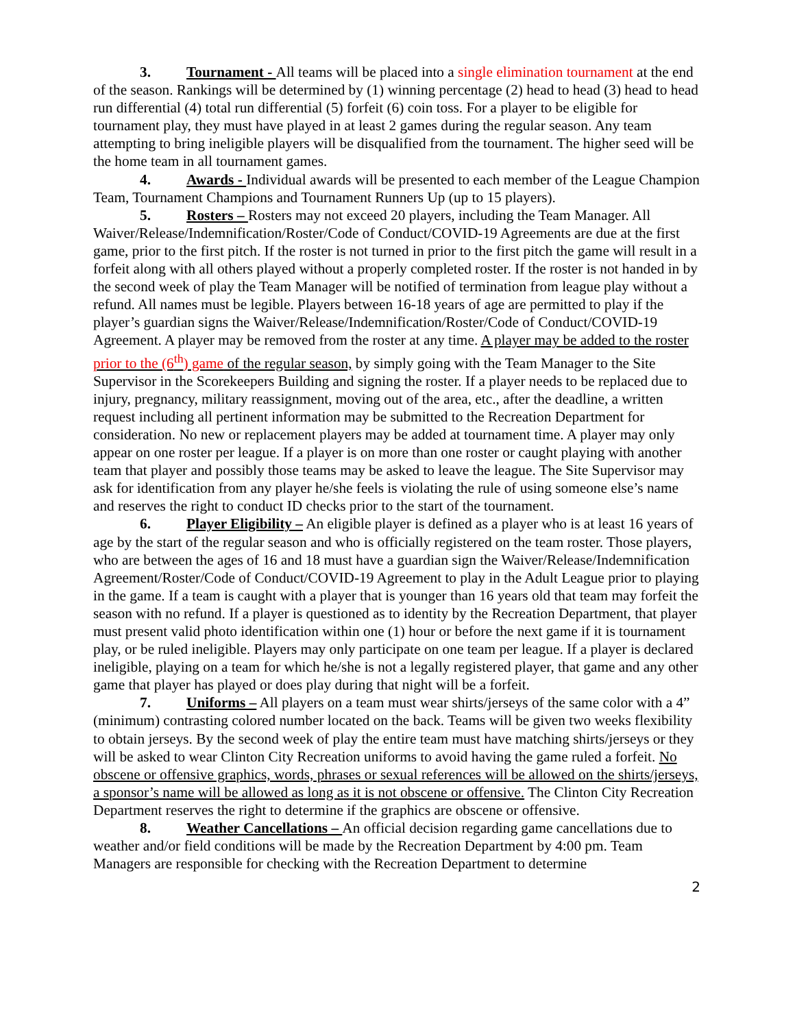3. Tournament - All teams will be placed into a single elimination tournament at the end of the season. Rankings will be determined by (1) winning percentage (2) head to head (3) head to head run differential (4) total run differential (5) forfeit (6) coin toss. For a player to be eligible for tournament play, they must have played in at least 2 games during the regular season. Any team attempting to bring ineligible players will be disqualified from the tournament. The higher seed will be the home team in all tournament games.
4. Awards - Individual awards will be presented to each member of the League Champion Team, Tournament Champions and Tournament Runners Up (up to 15 players).
5. Rosters – Rosters may not exceed 20 players, including the Team Manager. All Waiver/Release/Indemnification/Roster/Code of Conduct/COVID-19 Agreements are due at the first game, prior to the first pitch. If the roster is not turned in prior to the first pitch the game will result in a forfeit along with all others played without a properly completed roster. If the roster is not handed in by the second week of play the Team Manager will be notified of termination from league play without a refund. All names must be legible. Players between 16-18 years of age are permitted to play if the player’s guardian signs the Waiver/Release/Indemnification/Roster/Code of Conduct/COVID-19 Agreement. A player may be removed from the roster at any time. A player may be added to the roster prior to the (6<sup>th</sup>) game of the regular season, by simply going with the Team Manager to the Site Supervisor in the Scorekeepers Building and signing the roster. If a player needs to be replaced due to injury, pregnancy, military reassignment, moving out of the area, etc., after the deadline, a written request including all pertinent information may be submitted to the Recreation Department for consideration. No new or replacement players may be added at tournament time. A player may only appear on one roster per league. If a player is on more than one roster or caught playing with another team that player and possibly those teams may be asked to leave the league. The Site Supervisor may ask for identification from any player he/she feels is violating the rule of using someone else’s name and reserves the right to conduct ID checks prior to the start of the tournament.
6. Player Eligibility – An eligible player is defined as a player who is at least 16 years of age by the start of the regular season and who is officially registered on the team roster. Those players, who are between the ages of 16 and 18 must have a guardian sign the Waiver/Release/Indemnification Agreement/Roster/Code of Conduct/COVID-19 Agreement to play in the Adult League prior to playing in the game. If a team is caught with a player that is younger than 16 years old that team may forfeit the season with no refund. If a player is questioned as to identity by the Recreation Department, that player must present valid photo identification within one (1) hour or before the next game if it is tournament play, or be ruled ineligible. Players may only participate on one team per league. If a player is declared ineligible, playing on a team for which he/she is not a legally registered player, that game and any other game that player has played or does play during that night will be a forfeit.
7. Uniforms – All players on a team must wear shirts/jerseys of the same color with a 4” (minimum) contrasting colored number located on the back. Teams will be given two weeks flexibility to obtain jerseys. By the second week of play the entire team must have matching shirts/jerseys or they will be asked to wear Clinton City Recreation uniforms to avoid having the game ruled a forfeit. No obscene or offensive graphics, words, phrases or sexual references will be allowed on the shirts/jerseys, a sponsor’s name will be allowed as long as it is not obscene or offensive. The Clinton City Recreation Department reserves the right to determine if the graphics are obscene or offensive.
8. Weather Cancellations – An official decision regarding game cancellations due to weather and/or field conditions will be made by the Recreation Department by 4:00 pm. Team Managers are responsible for checking with the Recreation Department to determine
2